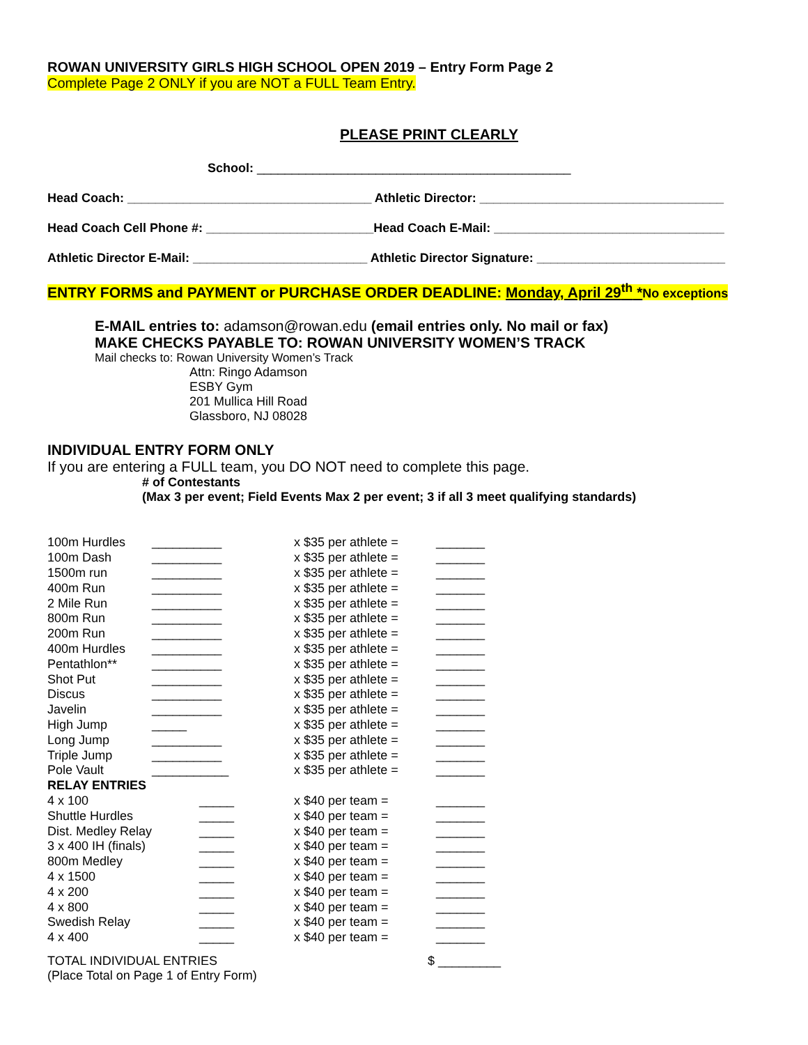ROWAN UNIVERSITY GIRLS HIGH SCHOOL OPEN 2019 – Entry Form Page 2
Complete Page 2 ONLY if you are NOT a FULL Team Entry.
PLEASE PRINT CLEARLY
School: _____________________________________________
Head Coach: ___________________________________ Athletic Director: ___________________________________
Head Coach Cell Phone #: ________________________Head Coach E-Mail: _________________________________
Athletic Director E-Mail: _________________________ Athletic Director Signature: ___________________________
ENTRY FORMS and PAYMENT or PURCHASE ORDER DEADLINE: Monday, April 29<sup>th</sup> *No exceptions
E-MAIL entries to: adamson@rowan.edu (email entries only. No mail or fax)
MAKE CHECKS PAYABLE TO: ROWAN UNIVERSITY WOMEN’S TRACK
Mail checks to: Rowan University Women’s Track
Attn: Ringo Adamson
ESBY Gym
201 Mullica Hill Road
Glassboro, NJ 08028
INDIVIDUAL ENTRY FORM ONLY
If you are entering a FULL team, you DO NOT need to complete this page.
# of Contestants
(Max 3 per event; Field Events Max 2 per event; 3 if all 3 meet qualifying standards)
| 100m Hurdles | __________ | x $35 per athlete = | _______ |
| 100m Dash | __________ | x $35 per athlete = | _______ |
| 1500m run | __________ | x $35 per athlete = | _______ |
| 400m Run | __________ | x $35 per athlete = | _______ |
| 2 Mile Run | __________ | x $35 per athlete = | _______ |
| 800m Run | __________ | x $35 per athlete = | _______ |
| 200m Run | __________ | x $35 per athlete = | _______ |
| 400m Hurdles | __________ | x $35 per athlete = | _______ |
| Pentathlon** | __________ | x $35 per athlete = | _______ |
| Shot Put | __________ | x $35 per athlete = | _______ |
| Discus | __________ | x $35 per athlete = | _______ |
| Javelin | __________ | x $35 per athlete = | _______ |
| High Jump | _____ | x $35 per athlete = | _______ |
| Long Jump | __________ | x $35 per athlete = | _______ |
| Triple Jump | __________ | x $35 per athlete = | _______ |
| Pole Vault | ___________ | x $35 per athlete = | _______ |
| RELAY ENTRIES | | | |
| 4 x 100 | _____ | x $40 per team = | _______ |
| Shuttle Hurdles | _____ | x $40 per team = | _______ |
| Dist. Medley Relay | _____ | x $40 per team = | _______ |
| 3 x 400 IH (finals) | _____ | x $40 per team = | _______ |
| 800m Medley | _____ | x $40 per team = | _______ |
| 4 x 1500 | _____ | x $40 per team = | _______ |
| 4 x 200 | _____ | x $40 per team = | _______ |
| 4 x 800 | _____ | x $40 per team = | _______ |
| Swedish Relay | _____ | x $40 per team = | _______ |
| 4 x 400 | _____ | x $40 per team = | _______ |
| TOTAL INDIVIDUAL ENTRIES | $ _________ |
| (Place Total on Page 1 of Entry Form) | |